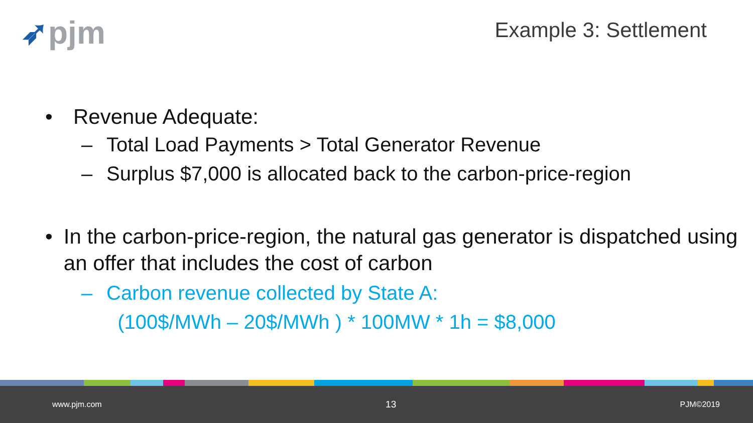➶pjm
Example 3: Settlement
• Revenue Adequate:
– Total Load Payments > Total Generator Revenue
– Surplus $7,000 is allocated back to the carbon-price-region
• In the carbon-price-region, the natural gas generator is dispatched using an offer that includes the cost of carbon
– Carbon revenue collected by State A:
(100$/MWh – 20$/MWh ) * 100MW * 1h = $8,000
www.pjm.com 13 PJM©2019